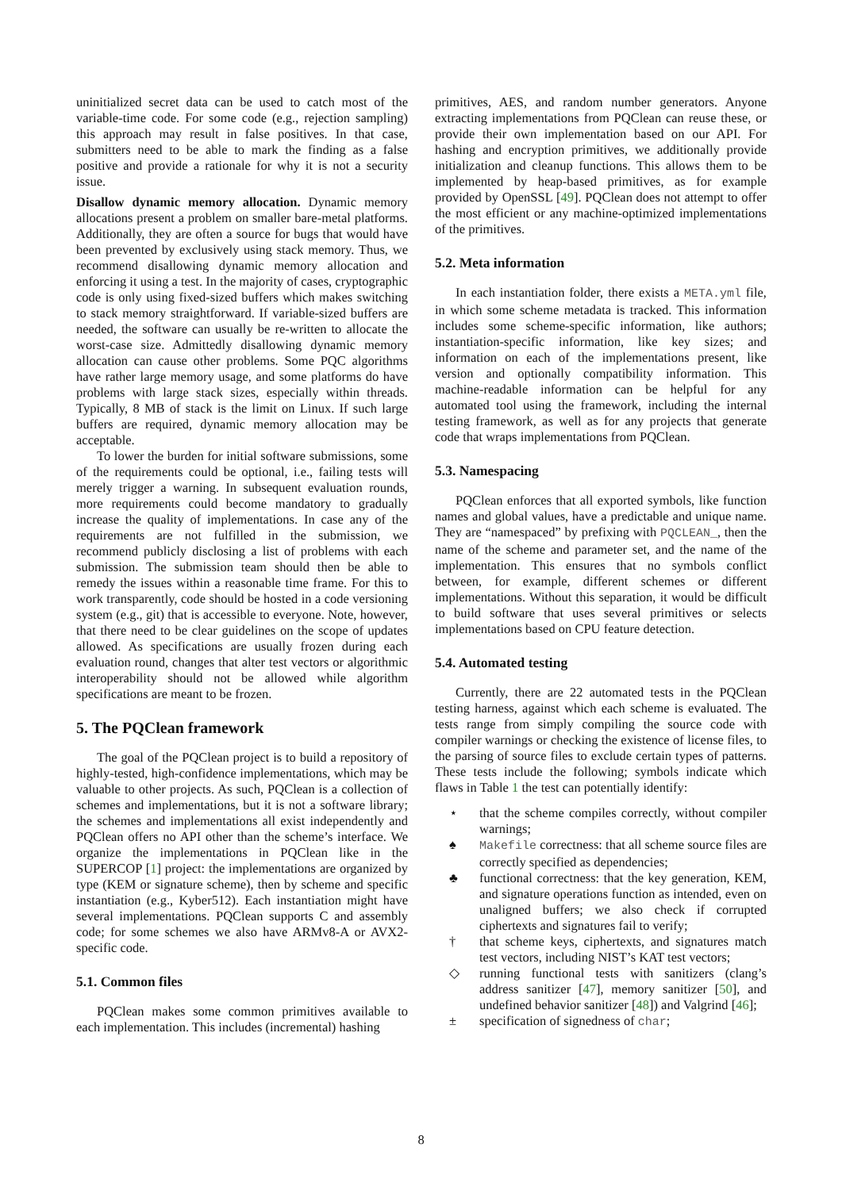uninitialized secret data can be used to catch most of the variable-time code. For some code (e.g., rejection sampling) this approach may result in false positives. In that case, submitters need to be able to mark the finding as a false positive and provide a rationale for why it is not a security issue.
Disallow dynamic memory allocation. Dynamic memory allocations present a problem on smaller bare-metal platforms. Additionally, they are often a source for bugs that would have been prevented by exclusively using stack memory. Thus, we recommend disallowing dynamic memory allocation and enforcing it using a test. In the majority of cases, cryptographic code is only using fixed-sized buffers which makes switching to stack memory straightforward. If variable-sized buffers are needed, the software can usually be re-written to allocate the worst-case size. Admittedly disallowing dynamic memory allocation can cause other problems. Some PQC algorithms have rather large memory usage, and some platforms do have problems with large stack sizes, especially within threads. Typically, 8 MB of stack is the limit on Linux. If such large buffers are required, dynamic memory allocation may be acceptable.
To lower the burden for initial software submissions, some of the requirements could be optional, i.e., failing tests will merely trigger a warning. In subsequent evaluation rounds, more requirements could become mandatory to gradually increase the quality of implementations. In case any of the requirements are not fulfilled in the submission, we recommend publicly disclosing a list of problems with each submission. The submission team should then be able to remedy the issues within a reasonable time frame. For this to work transparently, code should be hosted in a code versioning system (e.g., git) that is accessible to everyone. Note, however, that there need to be clear guidelines on the scope of updates allowed. As specifications are usually frozen during each evaluation round, changes that alter test vectors or algorithmic interoperability should not be allowed while algorithm specifications are meant to be frozen.
5. The PQClean framework
The goal of the PQClean project is to build a repository of highly-tested, high-confidence implementations, which may be valuable to other projects. As such, PQClean is a collection of schemes and implementations, but it is not a software library; the schemes and implementations all exist independently and PQClean offers no API other than the scheme’s interface. We organize the implementations in PQClean like in the SUPERCOP [1] project: the implementations are organized by type (KEM or signature scheme), then by scheme and specific instantiation (e.g., Kyber512). Each instantiation might have several implementations. PQClean supports C and assembly code; for some schemes we also have ARMv8-A or AVX2-specific code.
5.1. Common files
PQClean makes some common primitives available to each implementation. This includes (incremental) hashing
primitives, AES, and random number generators. Anyone extracting implementations from PQClean can reuse these, or provide their own implementation based on our API. For hashing and encryption primitives, we additionally provide initialization and cleanup functions. This allows them to be implemented by heap-based primitives, as for example provided by OpenSSL [49]. PQClean does not attempt to offer the most efficient or any machine-optimized implementations of the primitives.
5.2. Meta information
In each instantiation folder, there exists a META.yml file, in which some scheme metadata is tracked. This information includes some scheme-specific information, like authors; instantiation-specific information, like key sizes; and information on each of the implementations present, like version and optionally compatibility information. This machine-readable information can be helpful for any automated tool using the framework, including the internal testing framework, as well as for any projects that generate code that wraps implementations from PQClean.
5.3. Namespacing
PQClean enforces that all exported symbols, like function names and global values, have a predictable and unique name. They are “namespaced” by prefixing with PQCLEAN_, then the name of the scheme and parameter set, and the name of the implementation. This ensures that no symbols conflict between, for example, different schemes or different implementations. Without this separation, it would be difficult to build software that uses several primitives or selects implementations based on CPU feature detection.
5.4. Automated testing
Currently, there are 22 automated tests in the PQClean testing harness, against which each scheme is evaluated. The tests range from simply compiling the source code with compiler warnings or checking the existence of license files, to the parsing of source files to exclude certain types of patterns. These tests include the following; symbols indicate which flaws in Table 1 the test can potentially identify:
⋆ that the scheme compiles correctly, without compiler warnings;
♠ Makefile correctness: that all scheme source files are correctly specified as dependencies;
♣ functional correctness: that the key generation, KEM, and signature operations function as intended, even on unaligned buffers; we also check if corrupted ciphertexts and signatures fail to verify;
† that scheme keys, ciphertexts, and signatures match test vectors, including NIST’s KAT test vectors;
◇ running functional tests with sanitizers (clang’s address sanitizer [47], memory sanitizer [50], and undefined behavior sanitizer [48]) and Valgrind [46];
± specification of signedness of char;
8